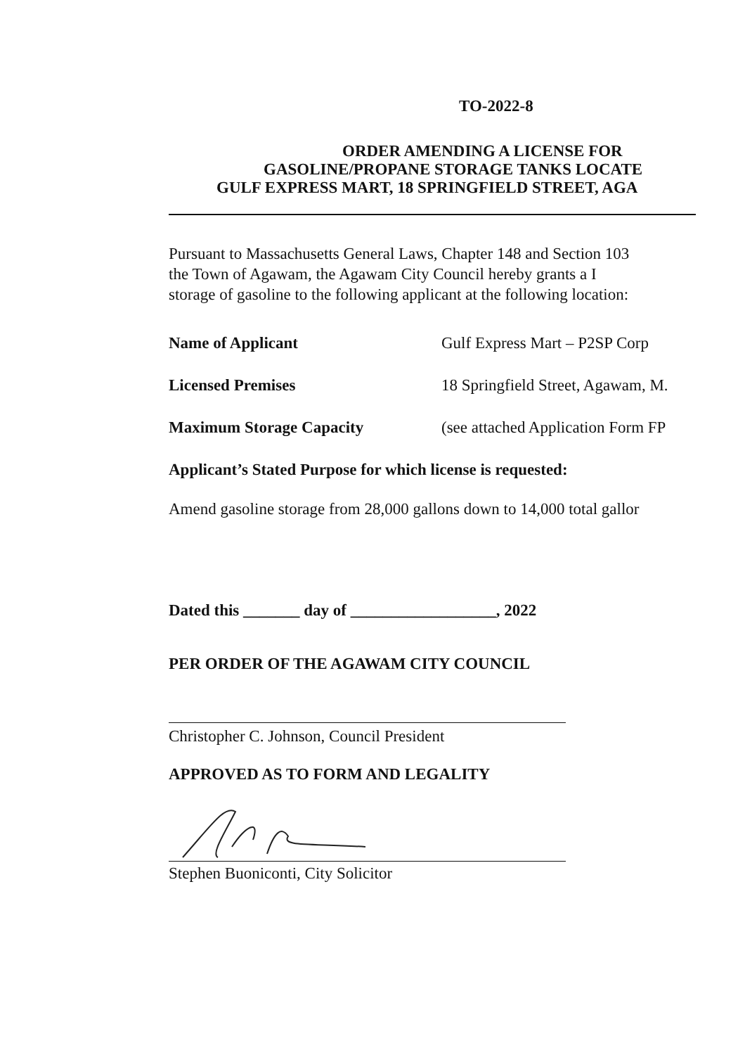TO-2022-8
ORDER AMENDING A LICENSE FOR
GASOLINE/PROPANE STORAGE TANKS LOCATE
GULF EXPRESS MART, 18 SPRINGFIELD STREET, AGA
Pursuant to Massachusetts General Laws, Chapter 148 and Section 103
the Town of Agawam, the Agawam City Council hereby grants a I
storage of gasoline to the following applicant at the following location:
Name of Applicant Gulf Express Mart – P2SP Corp
Licensed Premises 18 Springfield Street, Agawam, M.
Maximum Storage Capacity (see attached Application Form FP
Applicant’s Stated Purpose for which license is requested:
Amend gasoline storage from 28,000 gallons down to 14,000 total gallor
Dated this _______ day of __________________, 2022
PER ORDER OF THE AGAWAM CITY COUNCIL
Christopher C. Johnson, Council President
APPROVED AS TO FORM AND LEGALITY
Stephen Buoniconti, City Solicitor